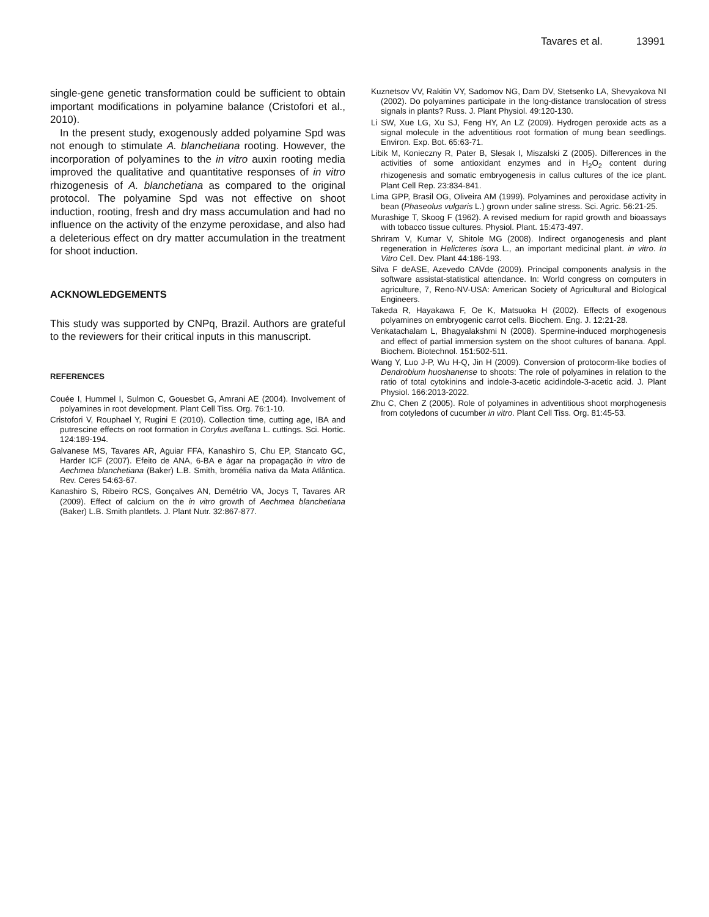Tavares et al. 13991
single-gene genetic transformation could be sufficient to obtain important modifications in polyamine balance (Cristofori et al., 2010).
In the present study, exogenously added polyamine Spd was not enough to stimulate A. blanchetiana rooting. However, the incorporation of polyamines to the in vitro auxin rooting media improved the qualitative and quantitative responses of in vitro rhizogenesis of A. blanchetiana as compared to the original protocol. The polyamine Spd was not effective on shoot induction, rooting, fresh and dry mass accumulation and had no influence on the activity of the enzyme peroxidase, and also had a deleterious effect on dry matter accumulation in the treatment for shoot induction.
ACKNOWLEDGEMENTS
This study was supported by CNPq, Brazil. Authors are grateful to the reviewers for their critical inputs in this manuscript.
REFERENCES
Couée I, Hummel I, Sulmon C, Gouesbet G, Amrani AE (2004). Involvement of polyamines in root development. Plant Cell Tiss. Org. 76:1-10.
Cristofori V, Rouphael Y, Rugini E (2010). Collection time, cutting age, IBA and putrescine effects on root formation in Corylus avellana L. cuttings. Sci. Hortic. 124:189-194.
Galvanese MS, Tavares AR, Aguiar FFA, Kanashiro S, Chu EP, Stancato GC, Harder ICF (2007). Efeito de ANA, 6-BA e ágar na propagação in vitro de Aechmea blanchetiana (Baker) L.B. Smith, bromélia nativa da Mata Atlântica. Rev. Ceres 54:63-67.
Kanashiro S, Ribeiro RCS, Gonçalves AN, Demétrio VA, Jocys T, Tavares AR (2009). Effect of calcium on the in vitro growth of Aechmea blanchetiana (Baker) L.B. Smith plantlets. J. Plant Nutr. 32:867-877.
Kuznetsov VV, Rakitin VY, Sadomov NG, Dam DV, Stetsenko LA, Shevyakova NI (2002). Do polyamines participate in the long-distance translocation of stress signals in plants? Russ. J. Plant Physiol. 49:120-130.
Li SW, Xue LG, Xu SJ, Feng HY, An LZ (2009). Hydrogen peroxide acts as a signal molecule in the adventitious root formation of mung bean seedlings. Environ. Exp. Bot. 65:63-71.
Libik M, Konieczny R, Pater B, Slesak I, Miszalski Z (2005). Differences in the activities of some antioxidant enzymes and in H<sub>2</sub>O<sub>2</sub> content during rhizogenesis and somatic embryogenesis in callus cultures of the ice plant. Plant Cell Rep. 23:834-841.
Lima GPP, Brasil OG, Oliveira AM (1999). Polyamines and peroxidase activity in bean (Phaseolus vulgaris L.) grown under saline stress. Sci. Agric. 56:21-25.
Murashige T, Skoog F (1962). A revised medium for rapid growth and bioassays with tobacco tissue cultures. Physiol. Plant. 15:473-497.
Shriram V, Kumar V, Shitole MG (2008). Indirect organogenesis and plant regeneration in Helicteres isora L., an important medicinal plant. in vitro. In Vitro Cell. Dev. Plant 44:186-193.
Silva F deASE, Azevedo CAVde (2009). Principal components analysis in the software assistat-statistical attendance. In: World congress on computers in agriculture, 7, Reno-NV-USA: American Society of Agricultural and Biological Engineers.
Takeda R, Hayakawa F, Oe K, Matsuoka H (2002). Effects of exogenous polyamines on embryogenic carrot cells. Biochem. Eng. J. 12:21-28.
Venkatachalam L, Bhagyalakshmi N (2008). Spermine-induced morphogenesis and effect of partial immersion system on the shoot cultures of banana. Appl. Biochem. Biotechnol. 151:502-511.
Wang Y, Luo J-P, Wu H-Q, Jin H (2009). Conversion of protocorm-like bodies of Dendrobium huoshanense to shoots: The role of polyamines in relation to the ratio of total cytokinins and indole-3-acetic acidindole-3-acetic acid. J. Plant Physiol. 166:2013-2022.
Zhu C, Chen Z (2005). Role of polyamines in adventitious shoot morphogenesis from cotyledons of cucumber in vitro. Plant Cell Tiss. Org. 81:45-53.